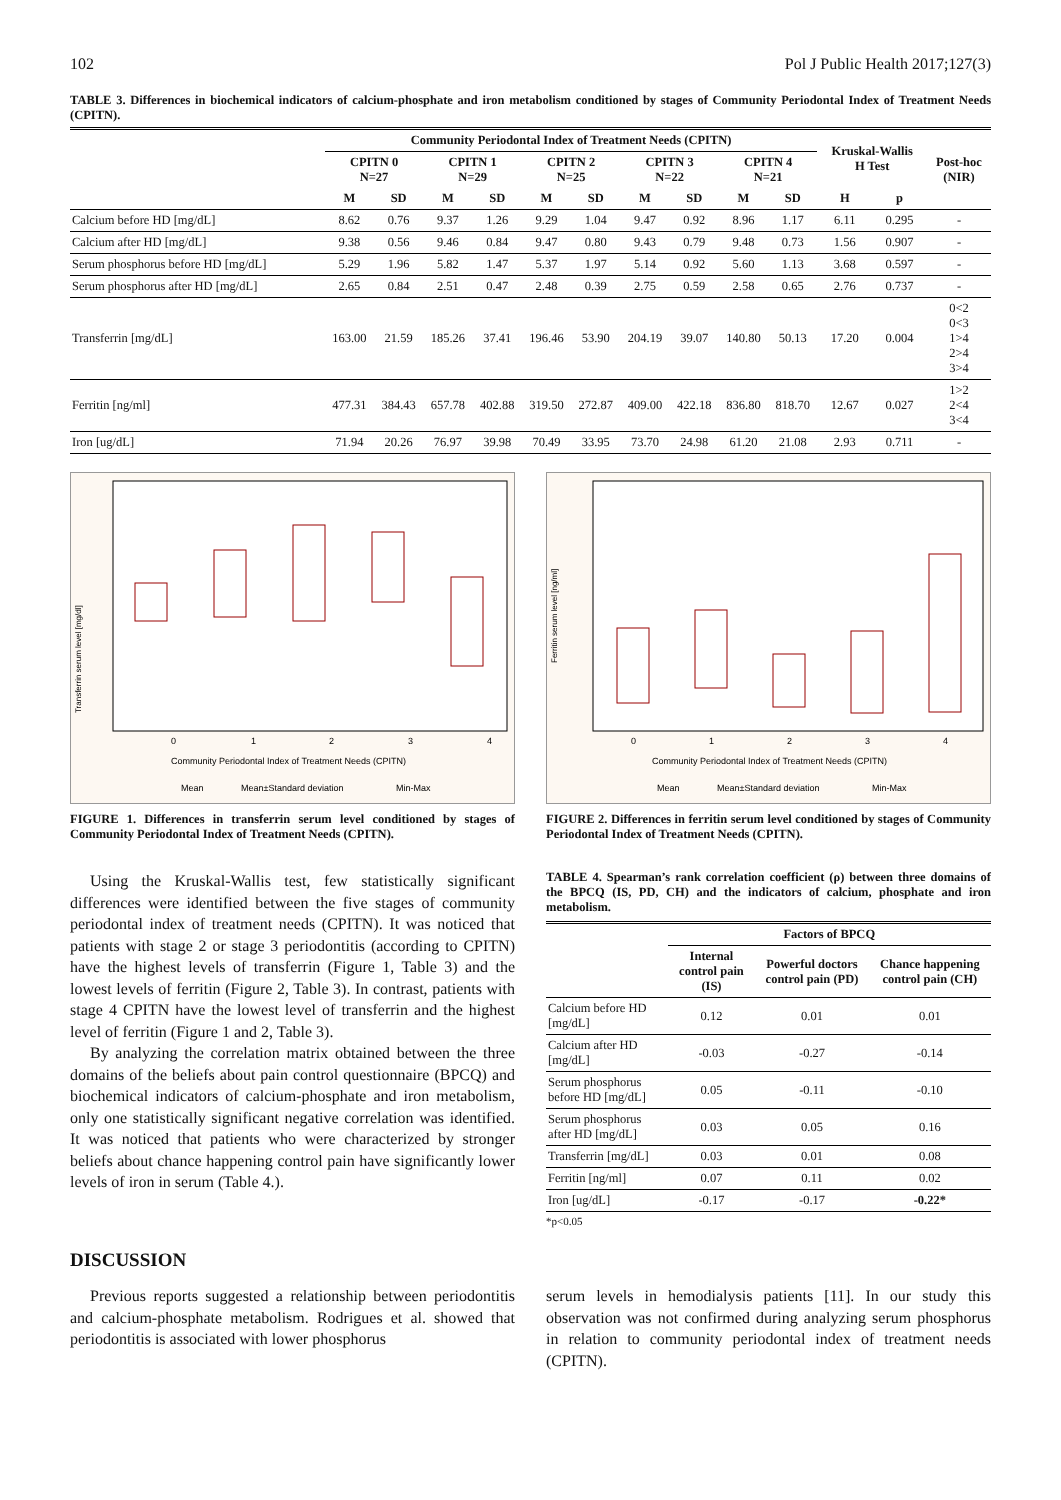102 Pol J Public Health 2017;127(3)
TABLE 3. Differences in biochemical indicators of calcium-phosphate and iron metabolism conditioned by stages of Community Periodontal Index of Treatment Needs (CPITN).
| | Community Periodontal Index of Treatment Needs (CPITN) | | | | | | | | | | Kruskal-Wallis H Test | | Post-hoc (NIR) |
| --- | --- | --- | --- | --- | --- | --- | --- | --- | --- | --- | --- | --- | --- |
| | CPITN 0 N=27 | | CPITN 1 N=29 | | CPITN 2 N=25 | | CPITN 3 N=22 | | CPITN 4 N=21 | | | | |
| | M | SD | M | SD | M | SD | M | SD | M | SD | H | p | |
| Calcium before HD [mg/dL] | 8.62 | 0.76 | 9.37 | 1.26 | 9.29 | 1.04 | 9.47 | 0.92 | 8.96 | 1.17 | 6.11 | 0.295 | - |
| Calcium after HD [mg/dL] | 9.38 | 0.56 | 9.46 | 0.84 | 9.47 | 0.80 | 9.43 | 0.79 | 9.48 | 0.73 | 1.56 | 0.907 | - |
| Serum phosphorus before HD [mg/dL] | 5.29 | 1.96 | 5.82 | 1.47 | 5.37 | 1.97 | 5.14 | 0.92 | 5.60 | 1.13 | 3.68 | 0.597 | - |
| Serum phosphorus after HD [mg/dL] | 2.65 | 0.84 | 2.51 | 0.47 | 2.48 | 0.39 | 2.75 | 0.59 | 2.58 | 0.65 | 2.76 | 0.737 | - |
| Transferrin [mg/dL] | 163.00 | 21.59 | 185.26 | 37.41 | 196.46 | 53.90 | 204.19 | 39.07 | 140.80 | 50.13 | 17.20 | 0.004 | 0<2 0<3 1>4 2>4 3>4 |
| Ferritin [ng/ml] | 477.31 | 384.43 | 657.78 | 402.88 | 319.50 | 272.87 | 409.00 | 422.18 | 836.80 | 818.70 | 12.67 | 0.027 | 1>2 2<4 3<4 |
| Iron [ug/dL] | 71.94 | 20.26 | 76.97 | 39.98 | 70.49 | 33.95 | 73.70 | 24.98 | 61.20 | 21.08 | 2.93 | 0.711 | - |
Transferrin serum level [mg/dl]
0
1
2
3
4
Community Periodontal Index of Treatment Needs (CPITN)
Mean
Mean±Standard deviation
Min-Max
FIGURE 1. Differences in transferrin serum level conditioned by stages of Community Periodontal Index of Treatment Needs (CPITN).
Ferritin serum level [ng/ml]
0
1
2
3
4
Community Periodontal Index of Treatment Needs (CPITN)
Mean
Mean±Standard deviation
Min-Max
FIGURE 2. Differences in ferritin serum level conditioned by stages of Community Periodontal Index of Treatment Needs (CPITN).
Using the Kruskal-Wallis test, few statistically significant differences were identified between the five stages of community periodontal index of treatment needs (CPITN). It was noticed that patients with stage 2 or stage 3 periodontitis (according to CPITN) have the highest levels of transferrin (Figure 1, Table 3) and the lowest levels of ferritin (Figure 2, Table 3). In contrast, patients with stage 4 CPITN have the lowest level of transferrin and the highest level of ferritin (Figure 1 and 2, Table 3).
By analyzing the correlation matrix obtained between the three domains of the beliefs about pain control questionnaire (BPCQ) and biochemical indicators of calcium-phosphate and iron metabolism, only one statistically significant negative correlation was identified. It was noticed that patients who were characterized by stronger beliefs about chance happening control pain have significantly lower levels of iron in serum (Table 4.).
TABLE 4. Spearman’s rank correlation coefficient (ρ) between three domains of the BPCQ (IS, PD, CH) and the indicators of calcium, phosphate and iron metabolism.
| | Factors of BPCQ | | |
| --- | --- | --- | --- |
| | Internal control pain (IS) | Powerful doctors control pain (PD) | Chance happening control pain (CH) |
| Calcium before HD [mg/dL] | 0.12 | 0.01 | 0.01 |
| Calcium after HD [mg/dL] | -0.03 | -0.27 | -0.14 |
| Serum phosphorus before HD [mg/dL] | 0.05 | -0.11 | -0.10 |
| Serum phosphorus after HD [mg/dL] | 0.03 | 0.05 | 0.16 |
| Transferrin [mg/dL] | 0.03 | 0.01 | 0.08 |
| Ferritin [ng/ml] | 0.07 | 0.11 | 0.02 |
| Iron [ug/dL] | -0.17 | -0.17 | -0.22* |
*p<0.05
DISCUSSION
Previous reports suggested a relationship between periodontitis and calcium-phosphate metabolism. Rodrigues et al. showed that periodontitis is associated with lower phosphorus
serum levels in hemodialysis patients [11]. In our study this observation was not confirmed during analyzing serum phosphorus in relation to community periodontal index of treatment needs (CPITN).